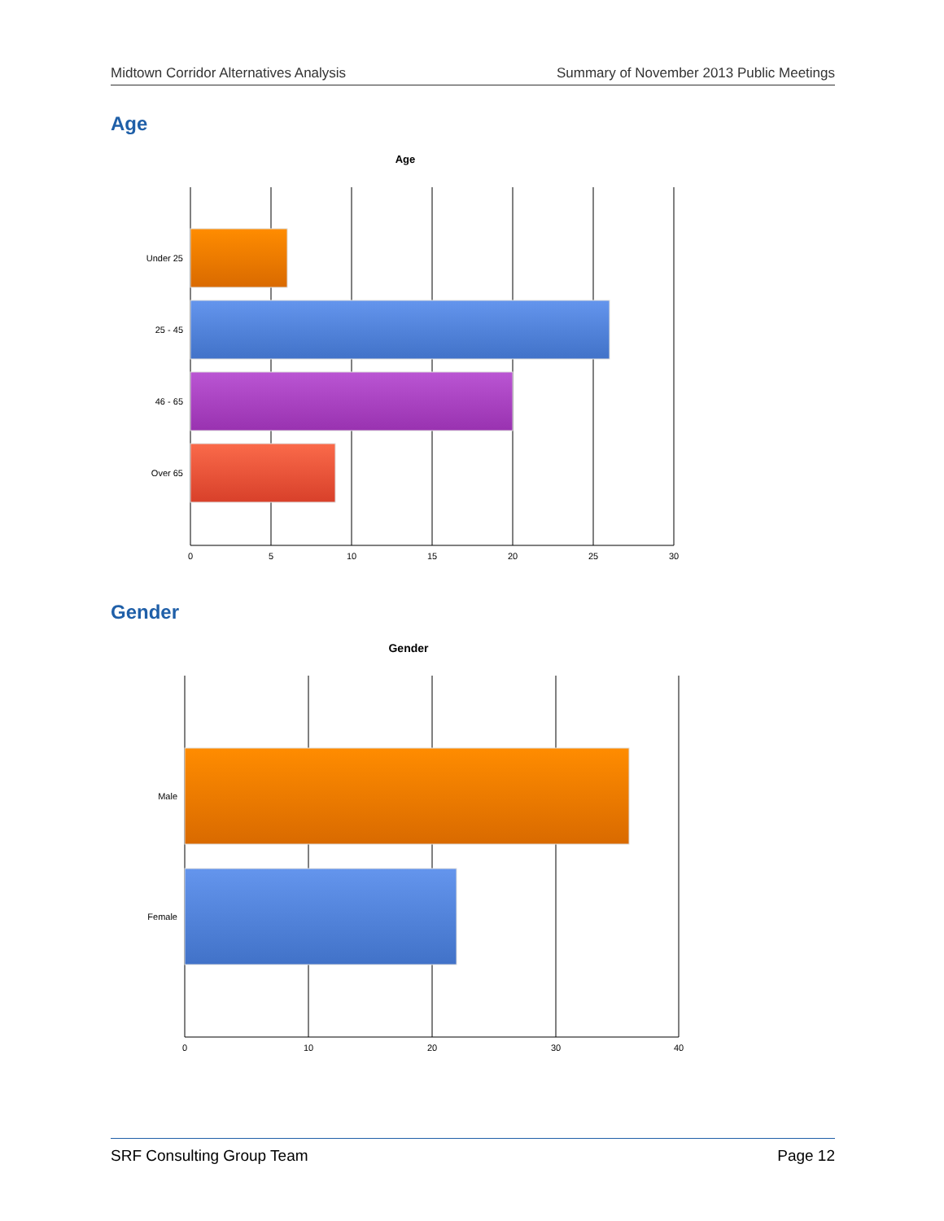Midtown Corridor Alternatives Analysis Summary of November 2013 Public Meetings
Age
Age
Under 25
25 - 45
46 - 65
Over 65
0
5
10
15
20
25
30
Gender
Gender
Male
Female
0
10
20
30
40
SRF Consulting Group Team Page 12